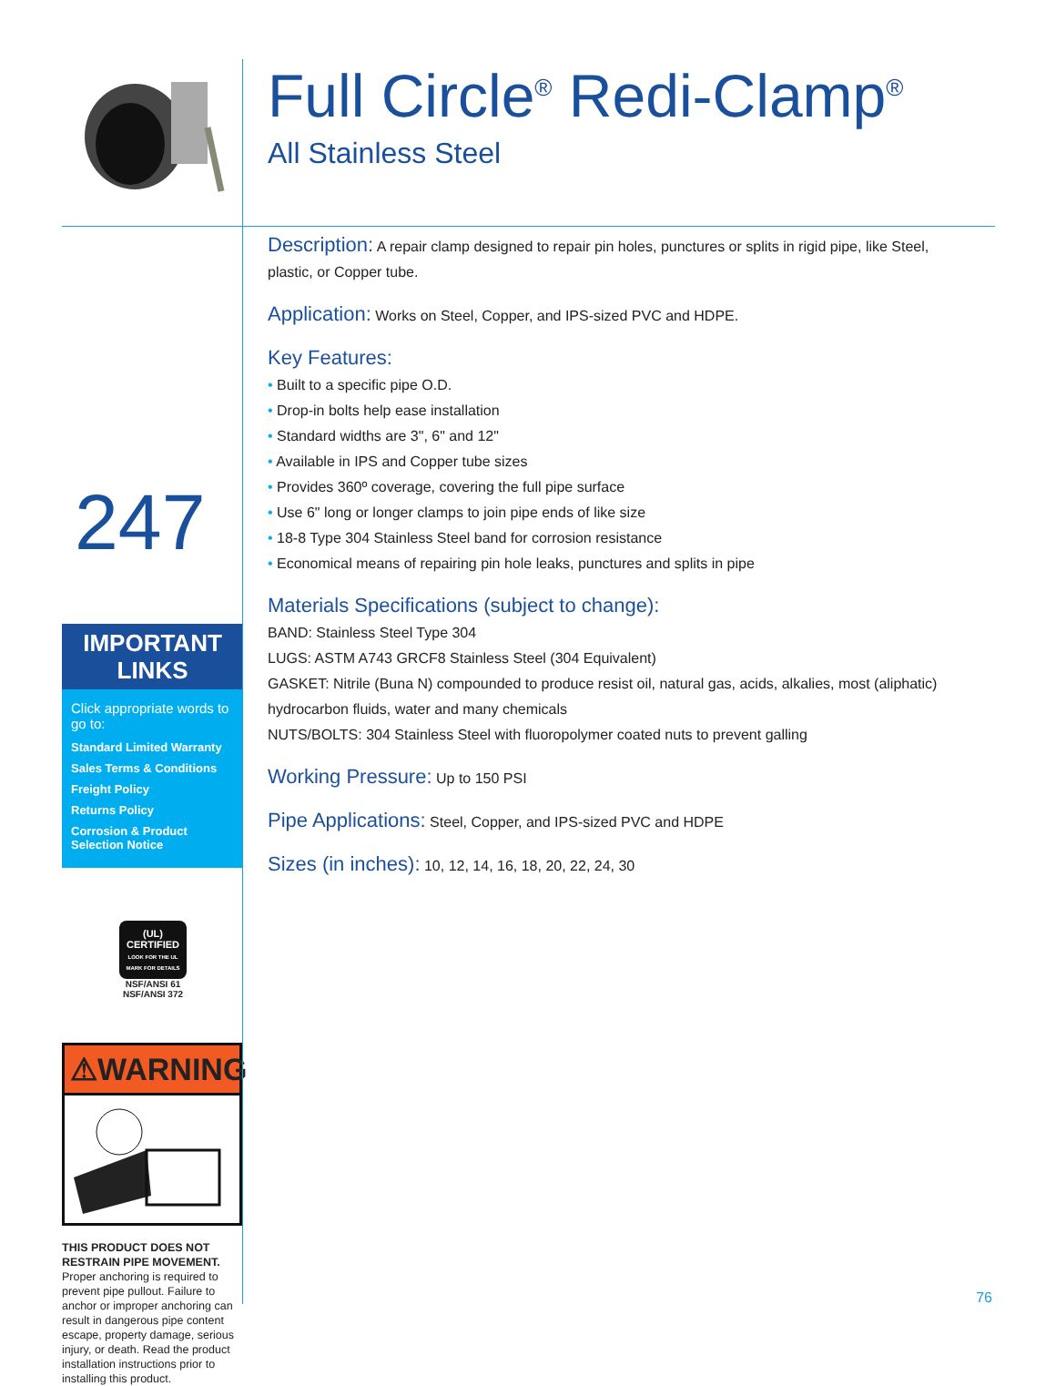247
IMPORTANT
LINKS
Click appropriate words to go to:
Standard Limited Warranty
Sales Terms & Conditions
Freight Policy
Returns Policy
Corrosion & Product Selection Notice
(UL)
CERTIFIED
LOOK FOR THE UL MARK FOR DETAILS
NSF/ANSI 61
NSF/ANSI 372
⚠WARNING
THIS PRODUCT DOES NOT RESTRAIN PIPE MOVEMENT. Proper anchoring is required to prevent pipe pullout. Failure to anchor or improper anchoring can result in dangerous pipe content escape, property damage, serious injury, or death. Read the product installation instructions prior to installing this product.
Full Circle<sup>®</sup> Redi-Clamp<sup>®</sup>
All Stainless Steel
Description: A repair clamp designed to repair pin holes, punctures or splits in rigid pipe, like Steel, plastic, or Copper tube.
Application: Works on Steel, Copper, and IPS-sized PVC and HDPE.
Key Features:
Built to a specific pipe O.D.
Drop-in bolts help ease installation
Standard widths are 3", 6" and 12"
Available in IPS and Copper tube sizes
Provides 360º coverage, covering the full pipe surface
Use 6" long or longer clamps to join pipe ends of like size
18-8 Type 304 Stainless Steel band for corrosion resistance
Economical means of repairing pin hole leaks, punctures and splits in pipe
Materials Specifications (subject to change):
BAND: Stainless Steel Type 304
LUGS: ASTM A743 GRCF8 Stainless Steel (304 Equivalent)
GASKET: Nitrile (Buna N) compounded to produce resist oil, natural gas, acids, alkalies, most (aliphatic) hydrocarbon fluids, water and many chemicals
NUTS/BOLTS: 304 Stainless Steel with fluoropolymer coated nuts to prevent galling
Working Pressure: Up to 150 PSI
Pipe Applications: Steel, Copper, and IPS-sized PVC and HDPE
Sizes (in inches): 10, 12, 14, 16, 18, 20, 22, 24, 30
76